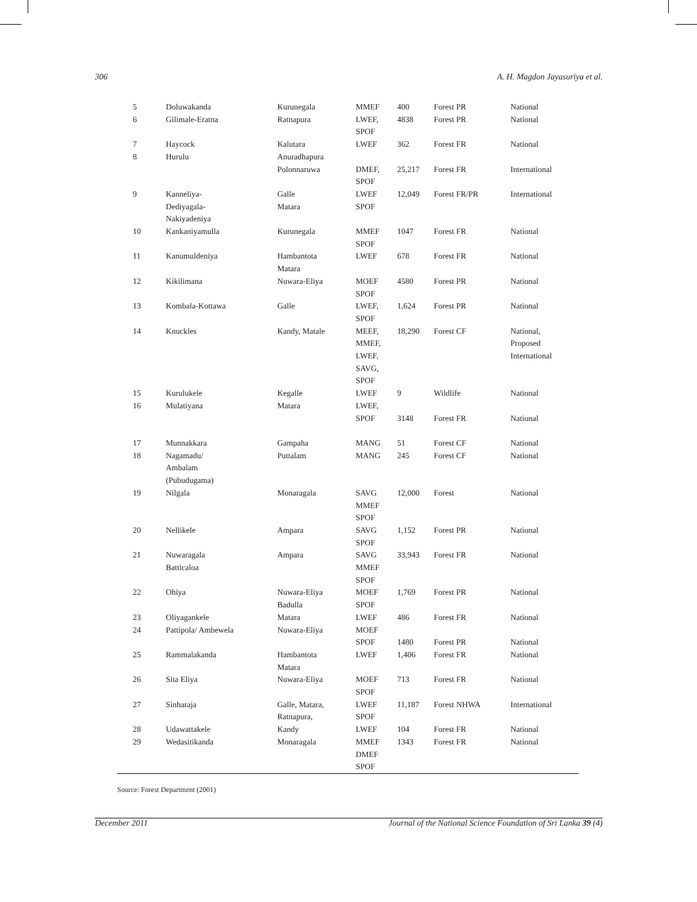306 A. H. Magdon Jayasuriya et al.
| 5 | Doluwakanda | Kurunegala | MMEF | 400 | Forest PR | National |
| 6 | Gilimale-Eratna | Ratnapura | LWEF, SPOF | 4838 | Forest PR | National |
| 7 | Haycock | Kalutara | LWEF | 362 | Forest FR | National |
| 8 | Hurulu | Anuradhapura Polonnaruwa | DMEF, SPOF | 25,217 | Forest FR | International |
| 9 | Kanneliya- Dediyagala- Nakiyadeniya | Galle Matara | LWEF SPOF | 12,049 | Forest FR/PR | International |
| 10 | Kankaniyamulla | Kurunegala | MMEF SPOF | 1047 | Forest FR | National |
| 11 | Kanumuldeniya | Hambantota Matara | LWEF | 678 | Forest FR | National |
| 12 | Kikilimana | Nuwara-Eliya | MOEF SPOF | 4580 | Forest PR | National |
| 13 | Kombala-Kottawa | Galle | LWEF, SPOF | 1,624 | Forest PR | National |
| 14 | Knuckles | Kandy, Matale | MEEF, MMEF, LWEF, SAVG, SPOF | 18,290 | Forest CF | National, Proposed International |
| 15 | Kurulukele | Kegalle | LWEF | 9 | Wildlife | National |
| 16 | Mulatiyana | Matara | LWEF, SPOF | 3148 | Forest FR | National |
| 17 | Munnakkara | Gampaha | MANG | 51 | Forest CF | National |
| 18 | Nagamadu/ Ambalam (Pubudugama) | Puttalam | MANG | 245 | Forest CF | National |
| 19 | Nilgala | Monaragala | SAVG MMEF SPOF | 12,000 | Forest | National |
| 20 | Nellikele | Ampara | SAVG SPOF | 1,152 | Forest PR | National |
| 21 | Nuwaragala Batticaloa | Ampara | SAVG MMEF SPOF | 33,943 | Forest FR | National |
| 22 | Ohiya | Nuwara-Eliya Badulla | MOEF SPOF | 1,769 | Forest PR | National |
| 23 | Oliyagankele | Matara | LWEF | 486 | Forest FR | National |
| 24 | Pattipola/ Ambewela | Nuwara-Eliya | MOEF SPOF | 1480 | Forest PR | National |
| 25 | Rammalakanda | Hambantota Matara | LWEF | 1,406 | Forest FR | National |
| 26 | Sita Eliya | Nuwara-Eliya | MOEF SPOF | 713 | Forest FR | National |
| 27 | Sinharaja | Galle, Matara, Ratnapura, | LWEF SPOF | 11,187 | Forest NHWA | International |
| 28 | Udawattakele | Kandy | LWEF | 104 | Forest FR | National |
| 29 | Wedasitikanda | Monaragala | MMEF DMEF SPOF | 1343 | Forest FR | National |
Source: Forest Department (2001)
December 2011 Journal of the National Science Foundation of Sri Lanka 39 (4)